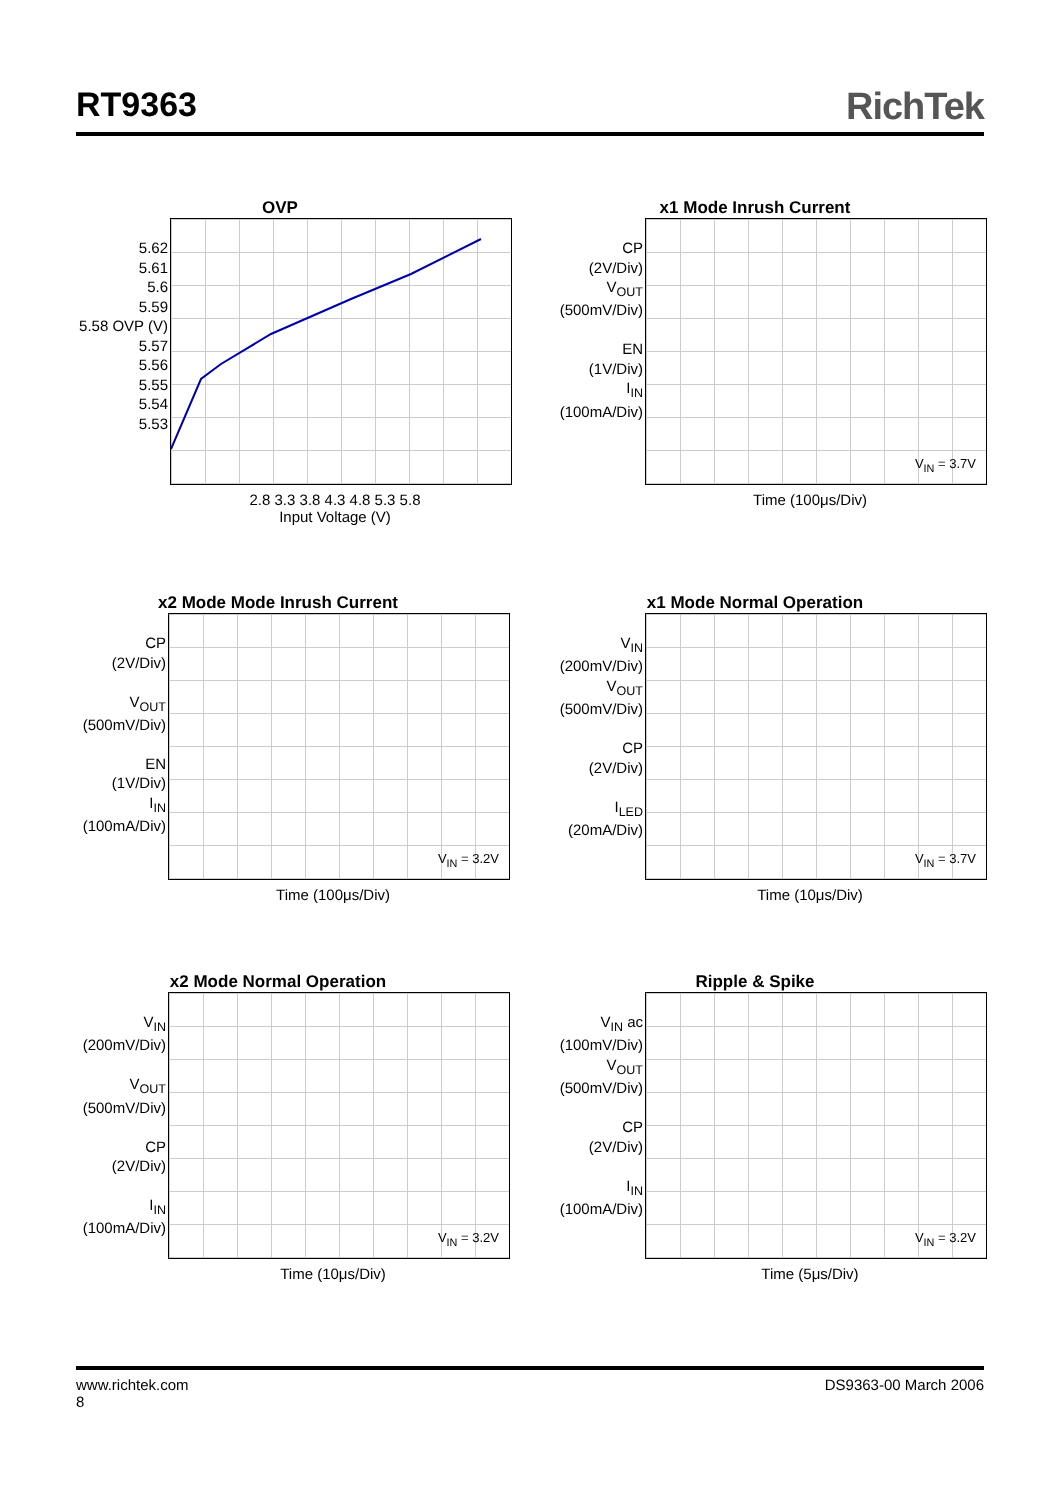RT9363 RichTek
OVP
5.62
5.61
5.6
5.59
5.58 OVP (V)
5.57
5.56
5.55
5.54
5.53
2.8 3.3 3.8 4.3 4.8 5.3 5.8
Input Voltage (V)
x1 Mode Inrush Current
CP
(2V/Div)
V<sub>OUT</sub>
(500mV/Div)
EN
(1V/Div)
I<sub>IN</sub>
(100mA/Div)
V<sub>IN</sub> = 3.7V
Time (100μs/Div)
x2 Mode Mode Inrush Current
CP
(2V/Div)
V<sub>OUT</sub>
(500mV/Div)
EN
(1V/Div)
I<sub>IN</sub>
(100mA/Div)
V<sub>IN</sub> = 3.2V
Time (100μs/Div)
x1 Mode Normal Operation
V<sub>IN</sub>
(200mV/Div)
V<sub>OUT</sub>
(500mV/Div)
CP
(2V/Div)
I<sub>LED</sub>
(20mA/Div)
V<sub>IN</sub> = 3.7V
Time (10μs/Div)
x2 Mode Normal Operation
V<sub>IN</sub>
(200mV/Div)
V<sub>OUT</sub>
(500mV/Div)
CP
(2V/Div)
I<sub>IN</sub>
(100mA/Div)
V<sub>IN</sub> = 3.2V
Time (10μs/Div)
Ripple & Spike
V<sub>IN</sub> ac
(100mV/Div)
V<sub>OUT</sub>
(500mV/Div)
CP
(2V/Div)
I<sub>IN</sub>
(100mA/Div)
V<sub>IN</sub> = 3.2V
Time (5μs/Div)
www.richtek.com
8 DS9363-00 March 2006